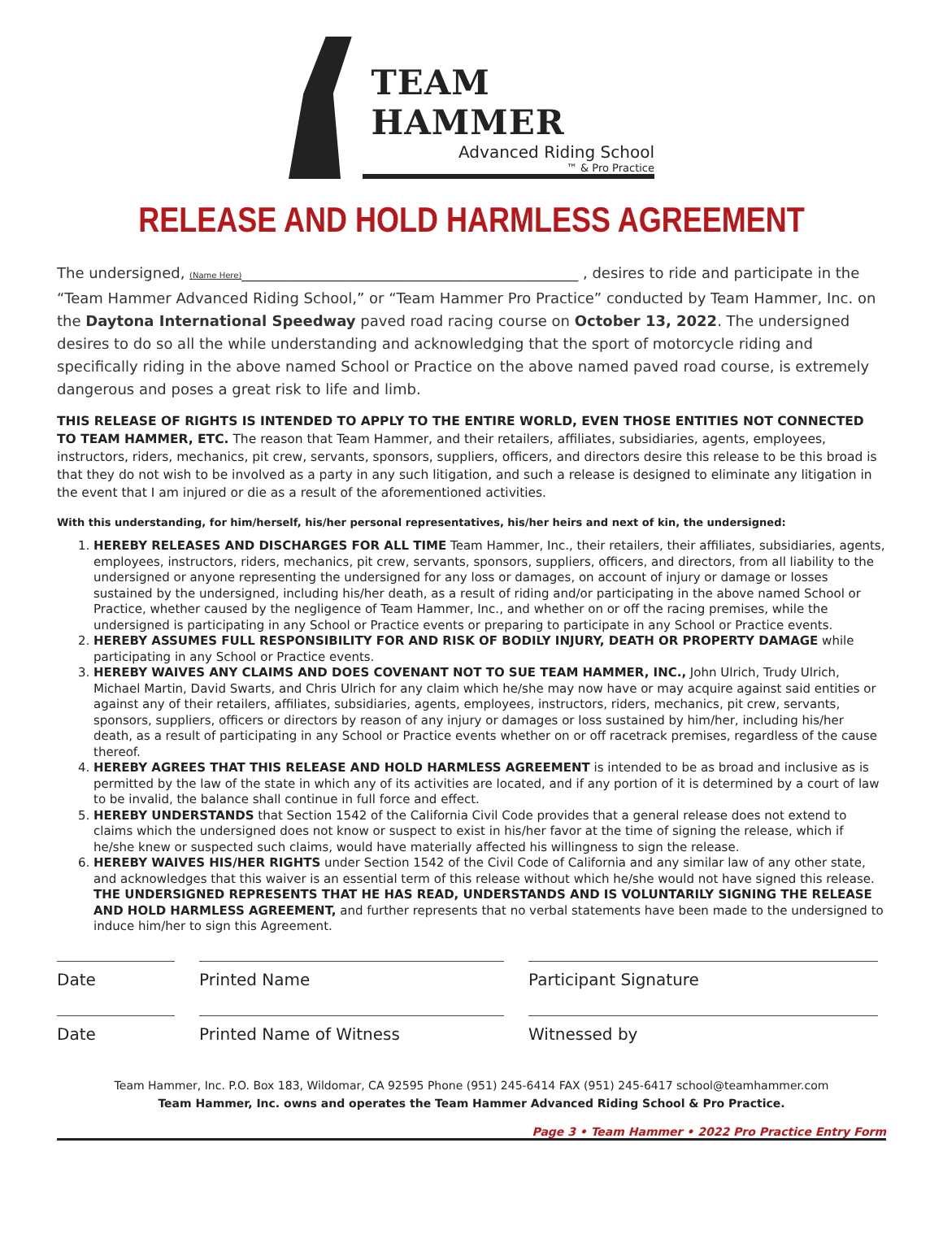TEAM HAMMER
Advanced Riding School
™ & Pro Practice
RELEASE AND HOLD HARMLESS AGREEMENT
The undersigned, (Name Here)______________________________________________ , desires to ride and participate in the “Team Hammer Advanced Riding School,” or “Team Hammer Pro Practice” conducted by Team Hammer, Inc. on the Daytona International Speedway paved road racing course on October 13, 2022. The undersigned desires to do so all the while understanding and acknowledging that the sport of motorcycle riding and specifically riding in the above named School or Practice on the above named paved road course, is extremely dangerous and poses a great risk to life and limb.
THIS RELEASE OF RIGHTS IS INTENDED TO APPLY TO THE ENTIRE WORLD, EVEN THOSE ENTITIES NOT CONNECTED TO TEAM HAMMER, ETC. The reason that Team Hammer, and their retailers, affiliates, subsidiaries, agents, employees, instructors, riders, mechanics, pit crew, servants, sponsors, suppliers, officers, and directors desire this release to be this broad is that they do not wish to be involved as a party in any such litigation, and such a release is designed to eliminate any litigation in the event that I am injured or die as a result of the aforementioned activities.
With this understanding, for him/herself, his/her personal representatives, his/her heirs and next of kin, the undersigned:
1. HEREBY RELEASES AND DISCHARGES FOR ALL TIME Team Hammer, Inc., their retailers, their affiliates, subsidiaries, agents, employees, instructors, riders, mechanics, pit crew, servants, sponsors, suppliers, officers, and directors, from all liability to the undersigned or anyone representing the undersigned for any loss or damages, on account of injury or damage or losses sustained by the undersigned, including his/her death, as a result of riding and/or participating in the above named School or Practice, whether caused by the negligence of Team Hammer, Inc., and whether on or off the racing premises, while the undersigned is participating in any School or Practice events or preparing to participate in any School or Practice events.
2. HEREBY ASSUMES FULL RESPONSIBILITY FOR AND RISK OF BODILY INJURY, DEATH OR PROPERTY DAMAGE while participating in any School or Practice events.
3. HEREBY WAIVES ANY CLAIMS AND DOES COVENANT NOT TO SUE TEAM HAMMER, INC., John Ulrich, Trudy Ulrich, Michael Martin, David Swarts, and Chris Ulrich for any claim which he/she may now have or may acquire against said entities or against any of their retailers, affiliates, subsidiaries, agents, employees, instructors, riders, mechanics, pit crew, servants, sponsors, suppliers, officers or directors by reason of any injury or damages or loss sustained by him/her, including his/her death, as a result of participating in any School or Practice events whether on or off racetrack premises, regardless of the cause thereof.
4. HEREBY AGREES THAT THIS RELEASE AND HOLD HARMLESS AGREEMENT is intended to be as broad and inclusive as is permitted by the law of the state in which any of its activities are located, and if any portion of it is determined by a court of law to be invalid, the balance shall continue in full force and effect.
5. HEREBY UNDERSTANDS that Section 1542 of the California Civil Code provides that a general release does not extend to claims which the undersigned does not know or suspect to exist in his/her favor at the time of signing the release, which if he/she knew or suspected such claims, would have materially affected his willingness to sign the release.
6. HEREBY WAIVES HIS/HER RIGHTS under Section 1542 of the Civil Code of California and any similar law of any other state, and acknowledges that this waiver is an essential term of this release without which he/she would not have signed this release. THE UNDERSIGNED REPRESENTS THAT HE HAS READ, UNDERSTANDS AND IS VOLUNTARILY SIGNING THE RELEASE AND HOLD HARMLESS AGREEMENT, and further represents that no verbal statements have been made to the undersigned to induce him/her to sign this Agreement.
Date Printed Name Participant Signature
Date Printed Name of Witness Witnessed by
Team Hammer, Inc. P.O. Box 183, Wildomar, CA 92595 Phone (951) 245-6414 FAX (951) 245-6417 school@teamhammer.com
Team Hammer, Inc. owns and operates the Team Hammer Advanced Riding School & Pro Practice.
Page 3 • Team Hammer • 2022 Pro Practice Entry Form